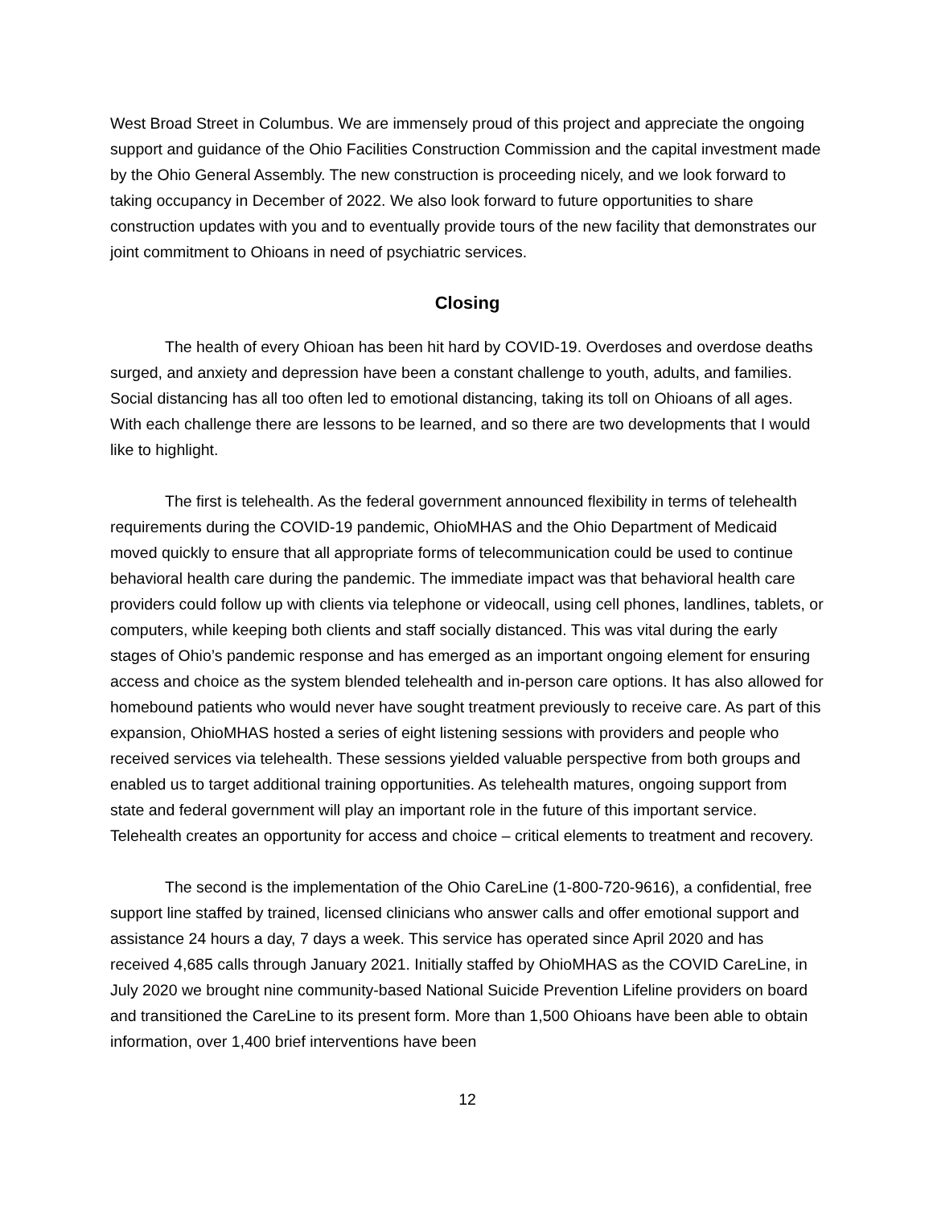West Broad Street in Columbus. We are immensely proud of this project and appreciate the ongoing support and guidance of the Ohio Facilities Construction Commission and the capital investment made by the Ohio General Assembly. The new construction is proceeding nicely, and we look forward to taking occupancy in December of 2022. We also look forward to future opportunities to share construction updates with you and to eventually provide tours of the new facility that demonstrates our joint commitment to Ohioans in need of psychiatric services.
Closing
The health of every Ohioan has been hit hard by COVID-19. Overdoses and overdose deaths surged, and anxiety and depression have been a constant challenge to youth, adults, and families. Social distancing has all too often led to emotional distancing, taking its toll on Ohioans of all ages. With each challenge there are lessons to be learned, and so there are two developments that I would like to highlight.
The first is telehealth. As the federal government announced flexibility in terms of telehealth requirements during the COVID-19 pandemic, OhioMHAS and the Ohio Department of Medicaid moved quickly to ensure that all appropriate forms of telecommunication could be used to continue behavioral health care during the pandemic. The immediate impact was that behavioral health care providers could follow up with clients via telephone or videocall, using cell phones, landlines, tablets, or computers, while keeping both clients and staff socially distanced. This was vital during the early stages of Ohio’s pandemic response and has emerged as an important ongoing element for ensuring access and choice as the system blended telehealth and in-person care options. It has also allowed for homebound patients who would never have sought treatment previously to receive care. As part of this expansion, OhioMHAS hosted a series of eight listening sessions with providers and people who received services via telehealth. These sessions yielded valuable perspective from both groups and enabled us to target additional training opportunities. As telehealth matures, ongoing support from state and federal government will play an important role in the future of this important service. Telehealth creates an opportunity for access and choice – critical elements to treatment and recovery.
The second is the implementation of the Ohio CareLine (1-800-720-9616), a confidential, free support line staffed by trained, licensed clinicians who answer calls and offer emotional support and assistance 24 hours a day, 7 days a week. This service has operated since April 2020 and has received 4,685 calls through January 2021. Initially staffed by OhioMHAS as the COVID CareLine, in July 2020 we brought nine community-based National Suicide Prevention Lifeline providers on board and transitioned the CareLine to its present form. More than 1,500 Ohioans have been able to obtain information, over 1,400 brief interventions have been
12